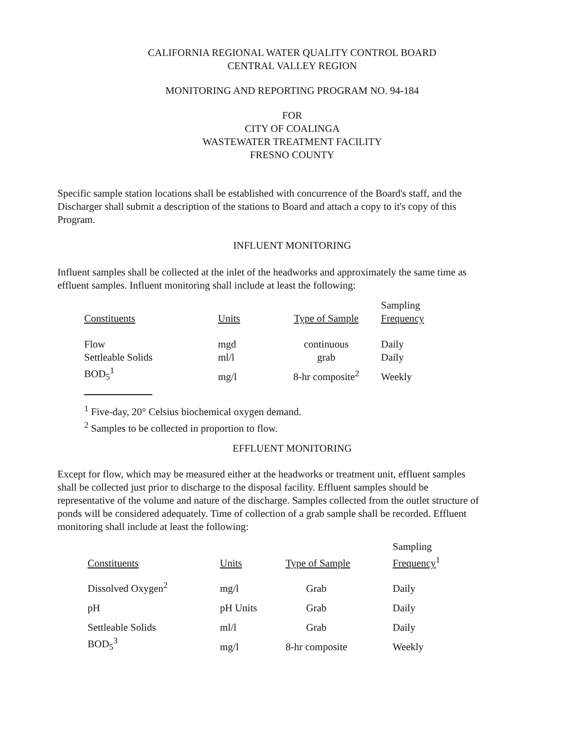CALIFORNIA REGIONAL WATER QUALITY CONTROL BOARD
CENTRAL VALLEY REGION
MONITORING AND REPORTING PROGRAM NO. 94-184
FOR
CITY OF COALINGA
WASTEWATER TREATMENT FACILITY
FRESNO COUNTY
Specific sample station locations shall be established with concurrence of the Board's staff, and the Discharger shall submit a description of the stations to Board and attach a copy to it's copy of this Program.
INFLUENT MONITORING
Influent samples shall be collected at the inlet of the headworks and approximately the same time as effluent samples. Influent monitoring shall include at least the following:
| Constituents | Units | Type of Sample | Sampling Frequency |
| Flow | mgd | continuous | Daily |
| Settleable Solids | ml/l | grab | Daily |
| BOD<sub>5</sub><sup>1</sup> | mg/l | 8-hr composite<sup>2</sup> | Weekly |
<sup>1</sup> Five-day, 20° Celsius biochemical oxygen demand.
<sup>2</sup> Samples to be collected in proportion to flow.
EFFLUENT MONITORING
Except for flow, which may be measured either at the headworks or treatment unit, effluent samples shall be collected just prior to discharge to the disposal facility. Effluent samples should be representative of the volume and nature of the discharge. Samples collected from the outlet structure of ponds will be considered adequately. Time of collection of a grab sample shall be recorded. Effluent monitoring shall include at least the following:
| Constituents | Units | Type of Sample | Sampling Frequency<sup>1</sup> |
| Dissolved Oxygen<sup>2</sup> | mg/l | Grab | Daily |
| pH | pH Units | Grab | Daily |
| Settleable Solids | ml/l | Grab | Daily |
| BOD<sub>5</sub><sup>3</sup> | mg/l | 8-hr composite | Weekly |